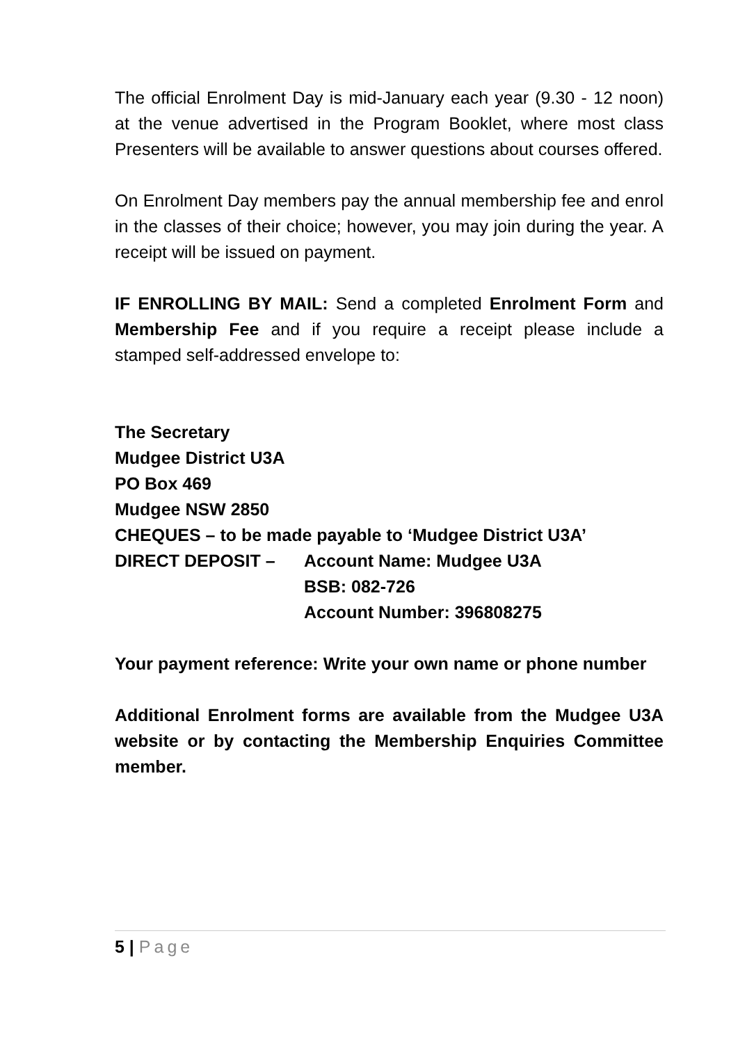The official Enrolment Day is mid-January each year (9.30 - 12 noon) at the venue advertised in the Program Booklet, where most class Presenters will be available to answer questions about courses offered.
On Enrolment Day members pay the annual membership fee and enrol in the classes of their choice; however, you may join during the year. A receipt will be issued on payment.
IF ENROLLING BY MAIL: Send a completed Enrolment Form and Membership Fee and if you require a receipt please include a stamped self-addressed envelope to:
The Secretary
Mudgee District U3A
PO Box 469
Mudgee NSW 2850
CHEQUES – to be made payable to ‘Mudgee District U3A’
DIRECT DEPOSIT – Account Name: Mudgee U3A
BSB: 082-726
Account Number: 396808275
Your payment reference: Write your own name or phone number
Additional Enrolment forms are available from the Mudgee U3A website or by contacting the Membership Enquiries Committee member.
5 | Page